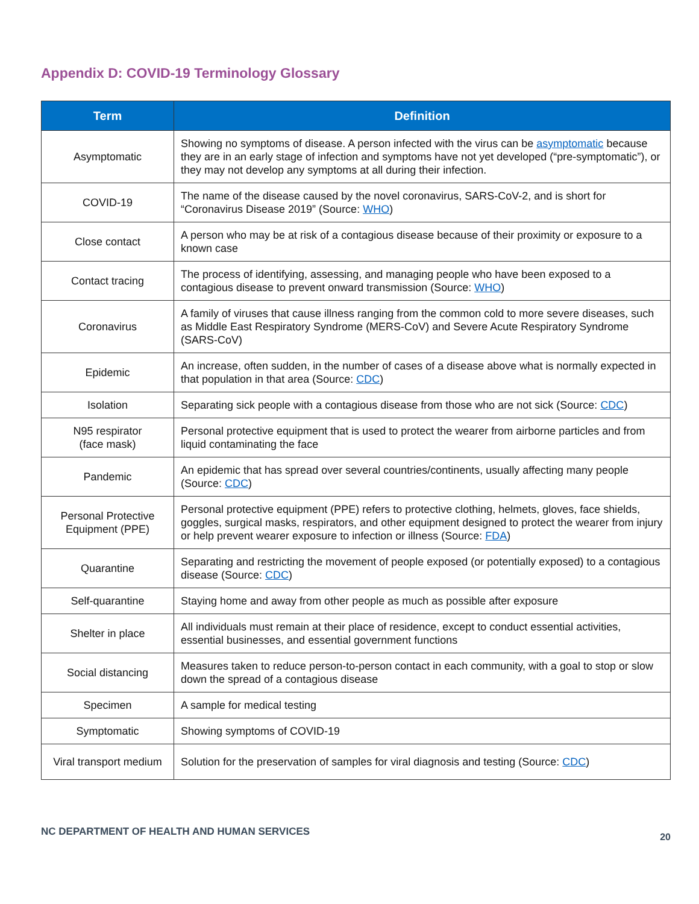Appendix D: COVID-19 Terminology Glossary
| Term | Definition |
| --- | --- |
| Asymptomatic | Showing no symptoms of disease. A person infected with the virus can be asymptomatic because they are in an early stage of infection and symptoms have not yet developed (“pre-symptomatic”), or they may not develop any symptoms at all during their infection. |
| COVID-19 | The name of the disease caused by the novel coronavirus, SARS-CoV-2, and is short for “Coronavirus Disease 2019” (Source: WHO ) |
| Close contact | A person who may be at risk of a contagious disease because of their proximity or exposure to a known case |
| Contact tracing | The process of identifying, assessing, and managing people who have been exposed to a contagious disease to prevent onward transmission (Source: WHO ) |
| Coronavirus | A family of viruses that cause illness ranging from the common cold to more severe diseases, such as Middle East Respiratory Syndrome (MERS-CoV) and Severe Acute Respiratory Syndrome (SARS-CoV) |
| Epidemic | An increase, often sudden, in the number of cases of a disease above what is normally expected in that population in that area (Source: CDC ) |
| Isolation | Separating sick people with a contagious disease from those who are not sick (Source: CDC ) |
| N95 respirator (face mask) | Personal protective equipment that is used to protect the wearer from airborne particles and from liquid contaminating the face |
| Pandemic | An epidemic that has spread over several countries/continents, usually affecting many people (Source: CDC ) |
| Personal Protective Equipment (PPE) | Personal protective equipment (PPE) refers to protective clothing, helmets, gloves, face shields, goggles, surgical masks, respirators, and other equipment designed to protect the wearer from injury or help prevent wearer exposure to infection or illness (Source: FDA ) |
| Quarantine | Separating and restricting the movement of people exposed (or potentially exposed) to a contagious disease (Source: CDC ) |
| Self-quarantine | Staying home and away from other people as much as possible after exposure |
| Shelter in place | All individuals must remain at their place of residence, except to conduct essential activities, essential businesses, and essential government functions |
| Social distancing | Measures taken to reduce person-to-person contact in each community, with a goal to stop or slow down the spread of a contagious disease |
| Specimen | A sample for medical testing |
| Symptomatic | Showing symptoms of COVID-19 |
| Viral transport medium | Solution for the preservation of samples for viral diagnosis and testing (Source: CDC ) |
NC DEPARTMENT OF HEALTH AND HUMAN SERVICES 20